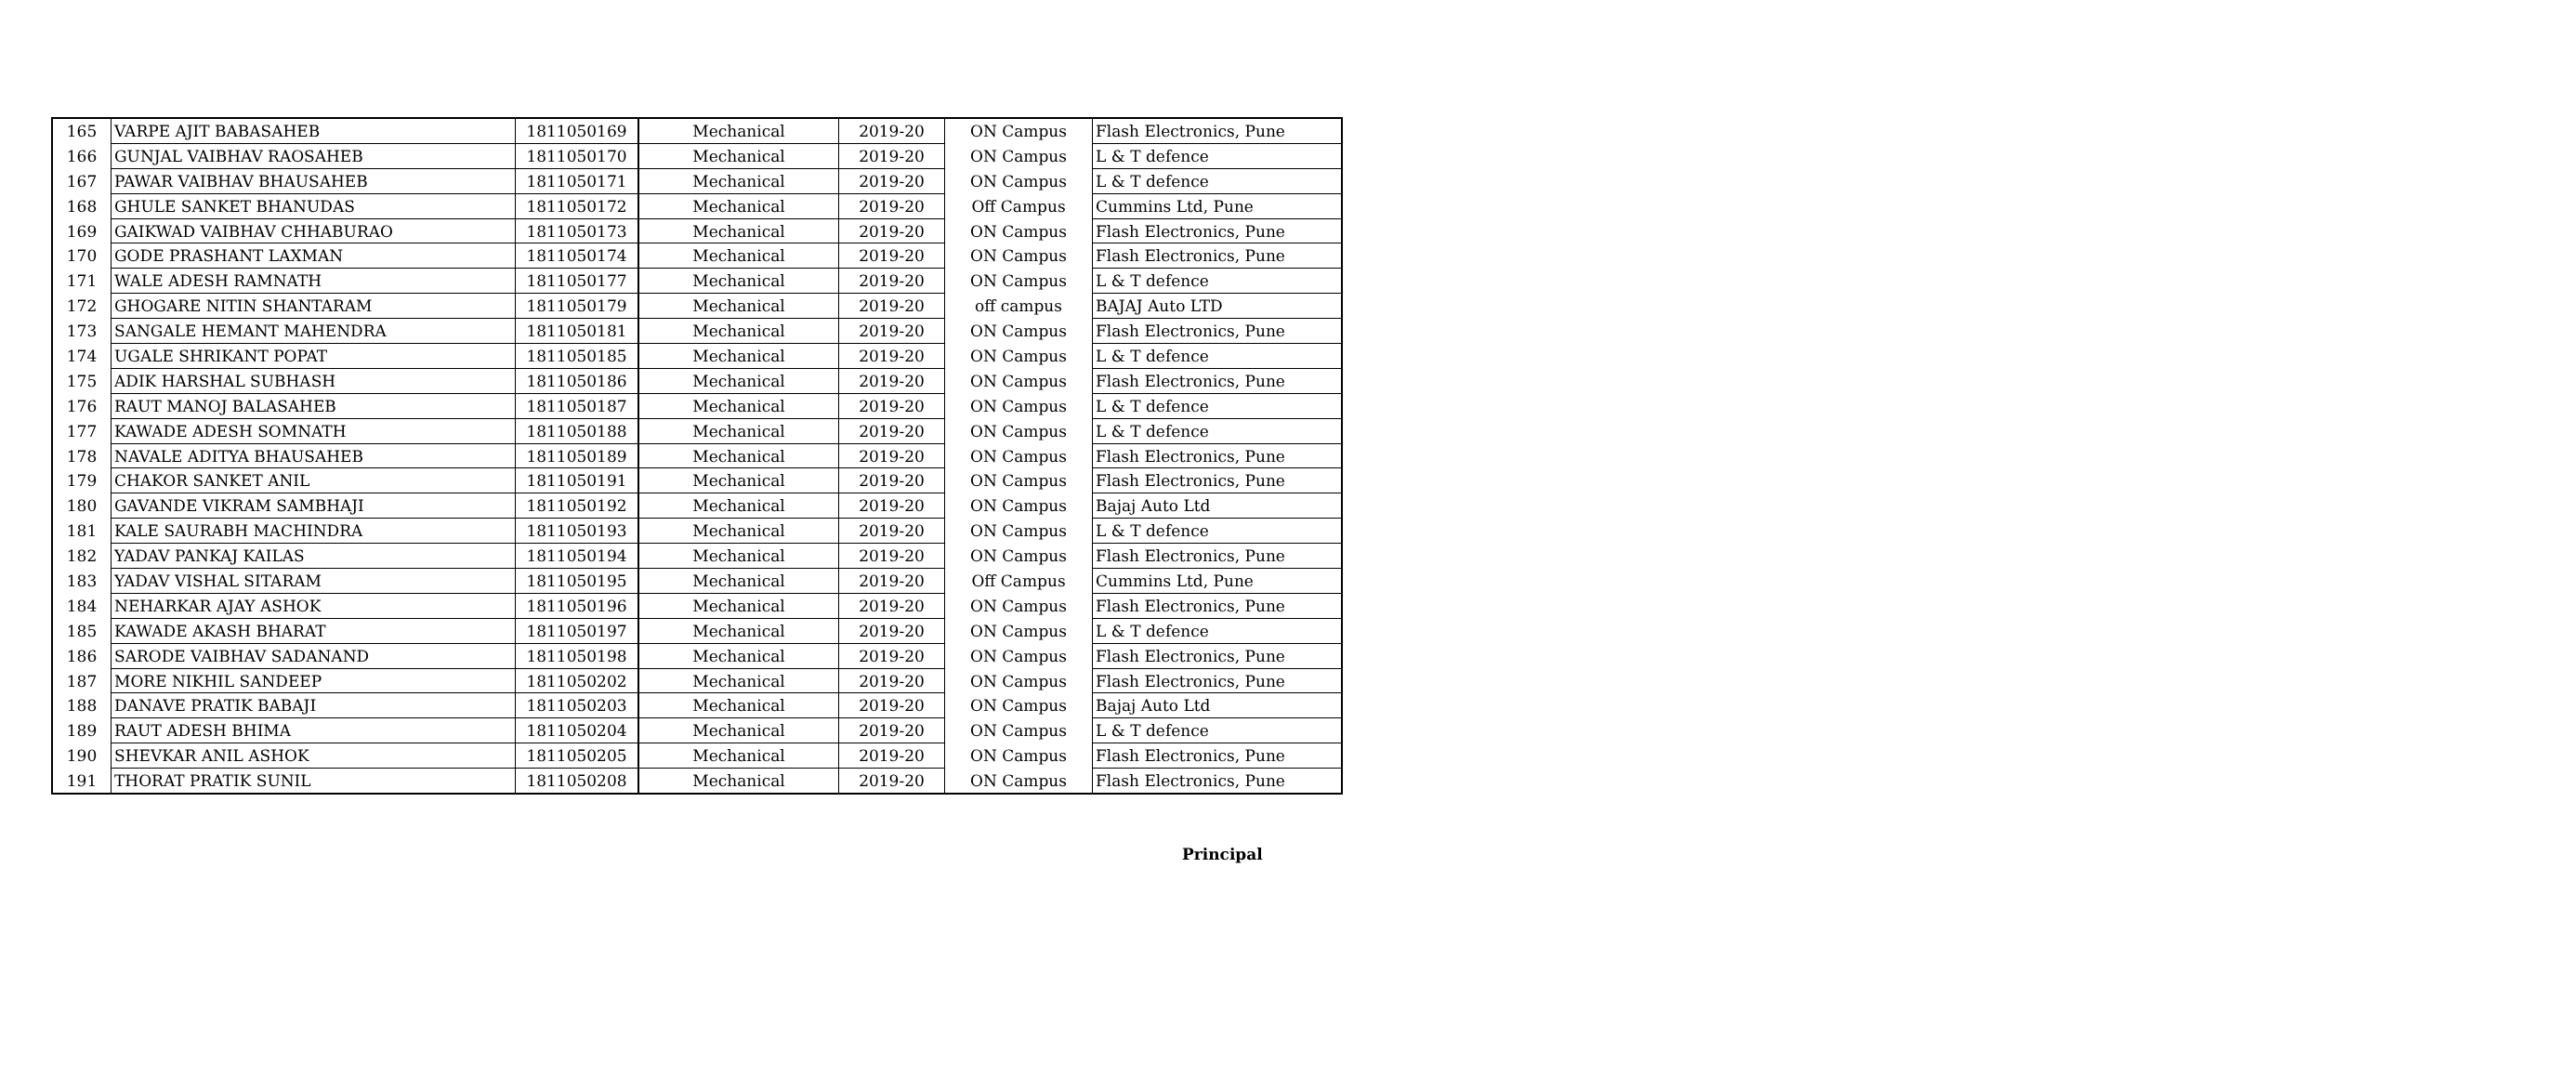| 165 | VARPE AJIT BABASAHEB | 1811050169 | Mechanical | 2019-20 | ON Campus | Flash Electronics, Pune |
| 166 | GUNJAL VAIBHAV RAOSAHEB | 1811050170 | Mechanical | 2019-20 | ON Campus | L & T defence |
| 167 | PAWAR VAIBHAV BHAUSAHEB | 1811050171 | Mechanical | 2019-20 | ON Campus | L & T defence |
| 168 | GHULE SANKET BHANUDAS | 1811050172 | Mechanical | 2019-20 | Off Campus | Cummins Ltd, Pune |
| 169 | GAIKWAD VAIBHAV CHHABURAO | 1811050173 | Mechanical | 2019-20 | ON Campus | Flash Electronics, Pune |
| 170 | GODE PRASHANT LAXMAN | 1811050174 | Mechanical | 2019-20 | ON Campus | Flash Electronics, Pune |
| 171 | WALE ADESH RAMNATH | 1811050177 | Mechanical | 2019-20 | ON Campus | L & T defence |
| 172 | GHOGARE NITIN SHANTARAM | 1811050179 | Mechanical | 2019-20 | off campus | BAJAJ Auto LTD |
| 173 | SANGALE HEMANT MAHENDRA | 1811050181 | Mechanical | 2019-20 | ON Campus | Flash Electronics, Pune |
| 174 | UGALE SHRIKANT POPAT | 1811050185 | Mechanical | 2019-20 | ON Campus | L & T defence |
| 175 | ADIK HARSHAL SUBHASH | 1811050186 | Mechanical | 2019-20 | ON Campus | Flash Electronics, Pune |
| 176 | RAUT MANOJ BALASAHEB | 1811050187 | Mechanical | 2019-20 | ON Campus | L & T defence |
| 177 | KAWADE ADESH SOMNATH | 1811050188 | Mechanical | 2019-20 | ON Campus | L & T defence |
| 178 | NAVALE ADITYA BHAUSAHEB | 1811050189 | Mechanical | 2019-20 | ON Campus | Flash Electronics, Pune |
| 179 | CHAKOR SANKET ANIL | 1811050191 | Mechanical | 2019-20 | ON Campus | Flash Electronics, Pune |
| 180 | GAVANDE VIKRAM SAMBHAJI | 1811050192 | Mechanical | 2019-20 | ON Campus | Bajaj Auto Ltd |
| 181 | KALE SAURABH MACHINDRA | 1811050193 | Mechanical | 2019-20 | ON Campus | L & T defence |
| 182 | YADAV PANKAJ KAILAS | 1811050194 | Mechanical | 2019-20 | ON Campus | Flash Electronics, Pune |
| 183 | YADAV VISHAL SITARAM | 1811050195 | Mechanical | 2019-20 | Off Campus | Cummins Ltd, Pune |
| 184 | NEHARKAR AJAY ASHOK | 1811050196 | Mechanical | 2019-20 | ON Campus | Flash Electronics, Pune |
| 185 | KAWADE AKASH BHARAT | 1811050197 | Mechanical | 2019-20 | ON Campus | L & T defence |
| 186 | SARODE VAIBHAV SADANAND | 1811050198 | Mechanical | 2019-20 | ON Campus | Flash Electronics, Pune |
| 187 | MORE NIKHIL SANDEEP | 1811050202 | Mechanical | 2019-20 | ON Campus | Flash Electronics, Pune |
| 188 | DANAVE PRATIK BABAJI | 1811050203 | Mechanical | 2019-20 | ON Campus | Bajaj Auto Ltd |
| 189 | RAUT ADESH BHIMA | 1811050204 | Mechanical | 2019-20 | ON Campus | L & T defence |
| 190 | SHEVKAR ANIL ASHOK | 1811050205 | Mechanical | 2019-20 | ON Campus | Flash Electronics, Pune |
| 191 | THORAT PRATIK SUNIL | 1811050208 | Mechanical | 2019-20 | ON Campus | Flash Electronics, Pune |
Principal